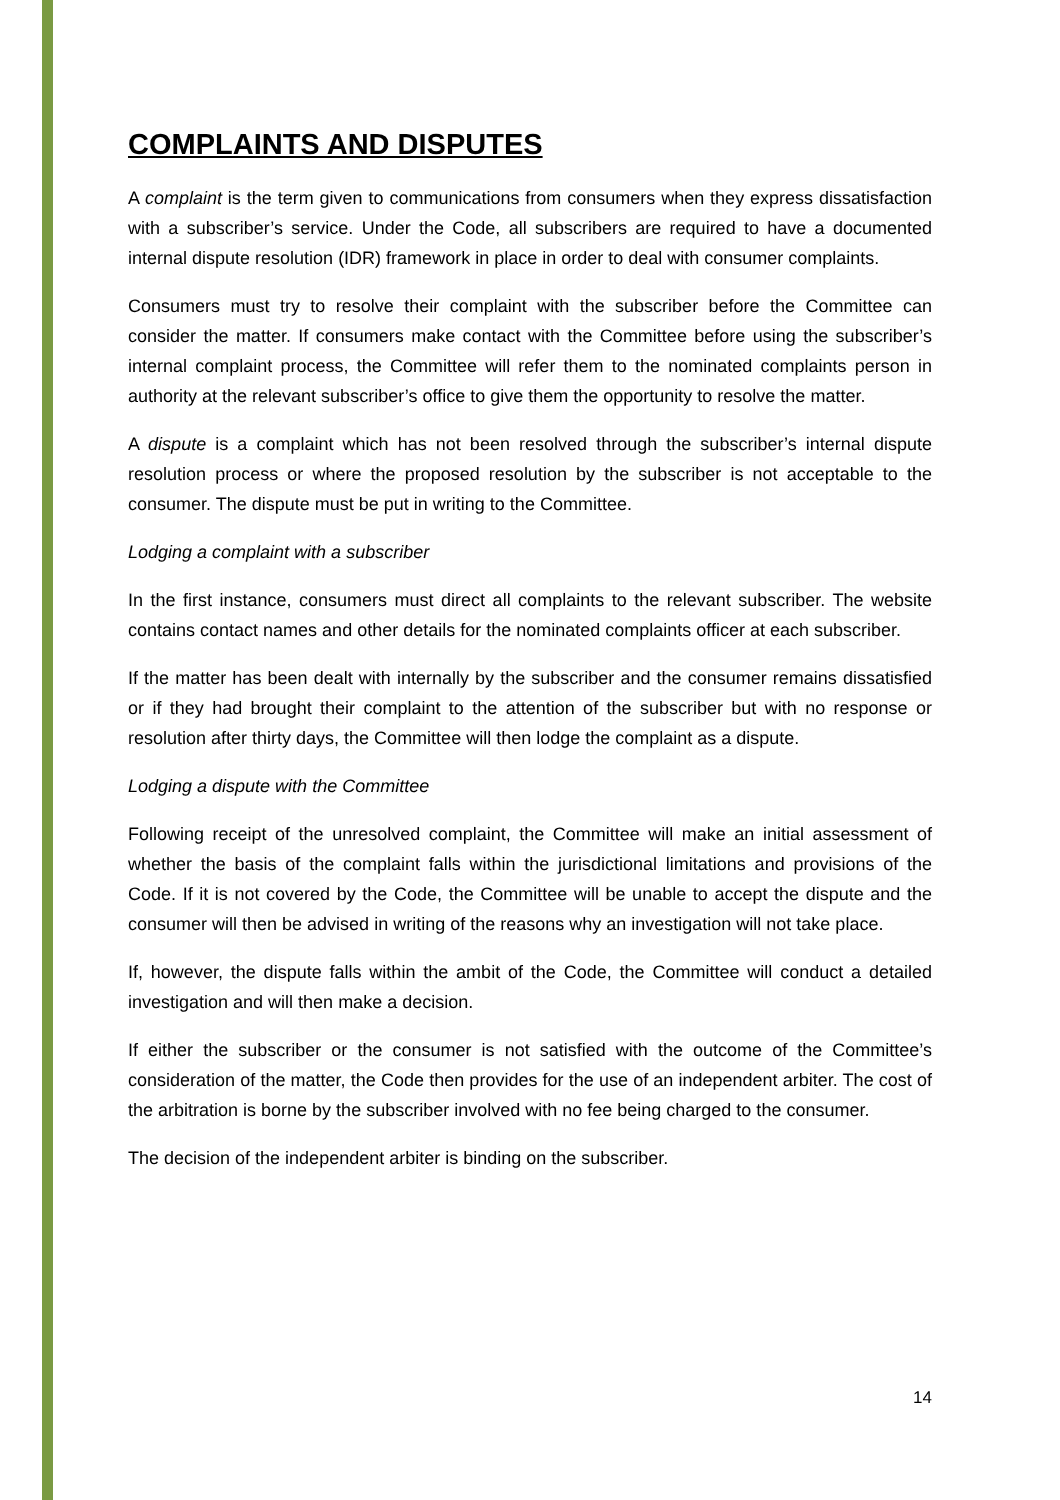COMPLAINTS AND DISPUTES
A complaint is the term given to communications from consumers when they express dissatisfaction with a subscriber’s service. Under the Code, all subscribers are required to have a documented internal dispute resolution (IDR) framework in place in order to deal with consumer complaints.
Consumers must try to resolve their complaint with the subscriber before the Committee can consider the matter. If consumers make contact with the Committee before using the subscriber’s internal complaint process, the Committee will refer them to the nominated complaints person in authority at the relevant subscriber’s office to give them the opportunity to resolve the matter.
A dispute is a complaint which has not been resolved through the subscriber’s internal dispute resolution process or where the proposed resolution by the subscriber is not acceptable to the consumer. The dispute must be put in writing to the Committee.
Lodging a complaint with a subscriber
In the first instance, consumers must direct all complaints to the relevant subscriber. The website contains contact names and other details for the nominated complaints officer at each subscriber.
If the matter has been dealt with internally by the subscriber and the consumer remains dissatisfied or if they had brought their complaint to the attention of the subscriber but with no response or resolution after thirty days, the Committee will then lodge the complaint as a dispute.
Lodging a dispute with the Committee
Following receipt of the unresolved complaint, the Committee will make an initial assessment of whether the basis of the complaint falls within the jurisdictional limitations and provisions of the Code. If it is not covered by the Code, the Committee will be unable to accept the dispute and the consumer will then be advised in writing of the reasons why an investigation will not take place.
If, however, the dispute falls within the ambit of the Code, the Committee will conduct a detailed investigation and will then make a decision.
If either the subscriber or the consumer is not satisfied with the outcome of the Committee’s consideration of the matter, the Code then provides for the use of an independent arbiter. The cost of the arbitration is borne by the subscriber involved with no fee being charged to the consumer.
The decision of the independent arbiter is binding on the subscriber.
14